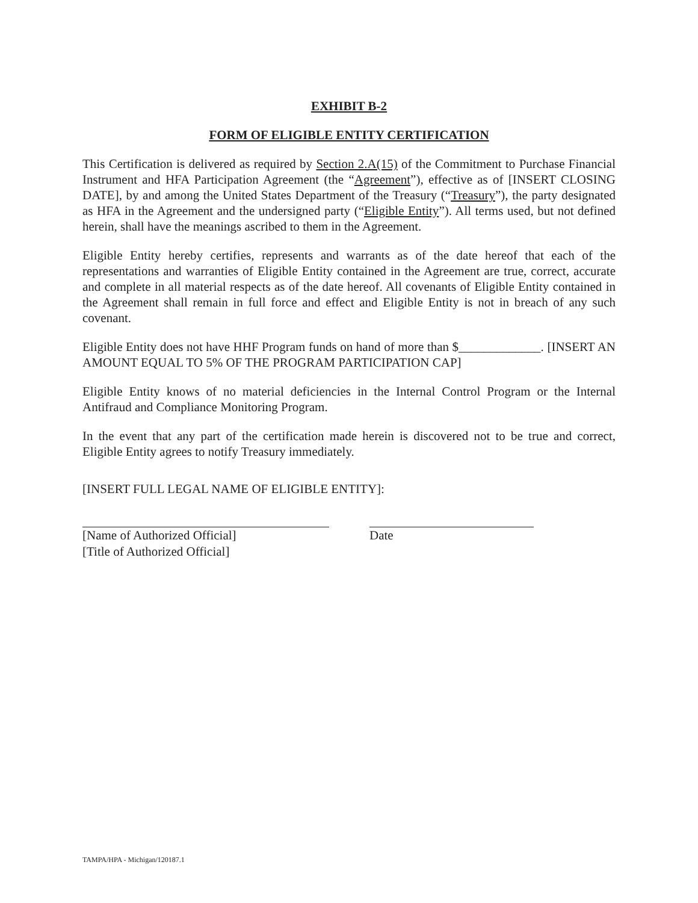EXHIBIT B-2
FORM OF ELIGIBLE ENTITY CERTIFICATION
This Certification is delivered as required by Section 2.A(15) of the Commitment to Purchase Financial Instrument and HFA Participation Agreement (the “Agreement”), effective as of [INSERT CLOSING DATE], by and among the United States Department of the Treasury (“Treasury”), the party designated as HFA in the Agreement and the undersigned party (“Eligible Entity”). All terms used, but not defined herein, shall have the meanings ascribed to them in the Agreement.
Eligible Entity hereby certifies, represents and warrants as of the date hereof that each of the representations and warranties of Eligible Entity contained in the Agreement are true, correct, accurate and complete in all material respects as of the date hereof. All covenants of Eligible Entity contained in the Agreement shall remain in full force and effect and Eligible Entity is not in breach of any such covenant.
Eligible Entity does not have HHF Program funds on hand of more than $_____________. [INSERT AN AMOUNT EQUAL TO 5% OF THE PROGRAM PARTICIPATION CAP]
Eligible Entity knows of no material deficiencies in the Internal Control Program or the Internal Antifraud and Compliance Monitoring Program.
In the event that any part of the certification made herein is discovered not to be true and correct, Eligible Entity agrees to notify Treasury immediately.
[INSERT FULL LEGAL NAME OF ELIGIBLE ENTITY]:
[Name of Authorized Official]
[Title of Authorized Official]
Date
TAMPA/HPA - Michigan/120187.1